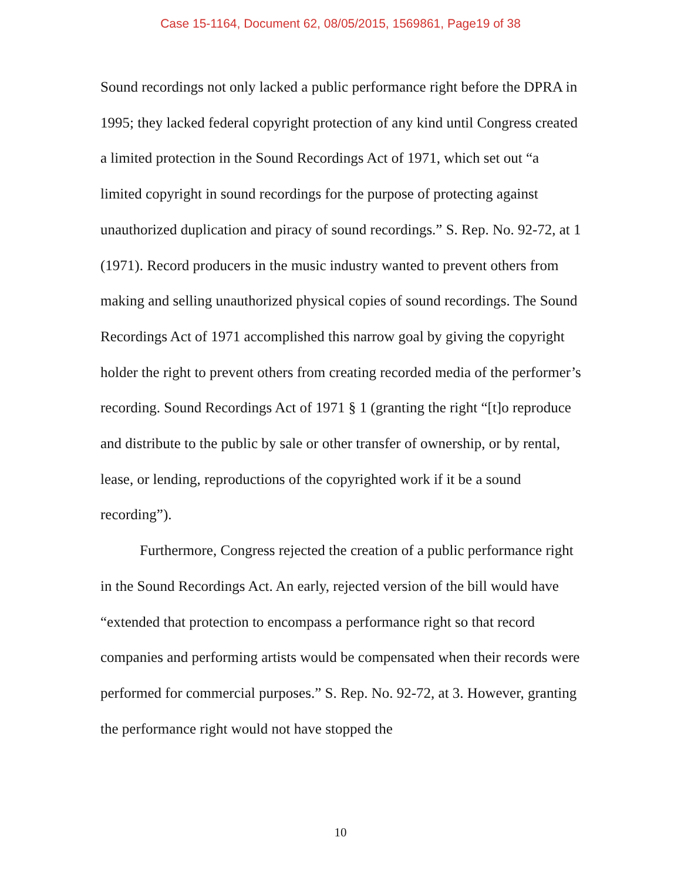Case 15-1164, Document 62, 08/05/2015, 1569861, Page19 of 38
Sound recordings not only lacked a public performance right before the DPRA in 1995; they lacked federal copyright protection of any kind until Congress created a limited protection in the Sound Recordings Act of 1971, which set out “a limited copyright in sound recordings for the purpose of protecting against unauthorized duplication and piracy of sound recordings.” S. Rep. No. 92-72, at 1 (1971). Record producers in the music industry wanted to prevent others from making and selling unauthorized physical copies of sound recordings. The Sound Recordings Act of 1971 accomplished this narrow goal by giving the copyright holder the right to prevent others from creating recorded media of the performer’s recording. Sound Recordings Act of 1971 § 1 (granting the right “[t]o reproduce and distribute to the public by sale or other transfer of ownership, or by rental, lease, or lending, reproductions of the copyrighted work if it be a sound recording”).
Furthermore, Congress rejected the creation of a public performance right in the Sound Recordings Act. An early, rejected version of the bill would have “extended that protection to encompass a performance right so that record companies and performing artists would be compensated when their records were performed for commercial purposes.” S. Rep. No. 92-72, at 3. However, granting the performance right would not have stopped the
10